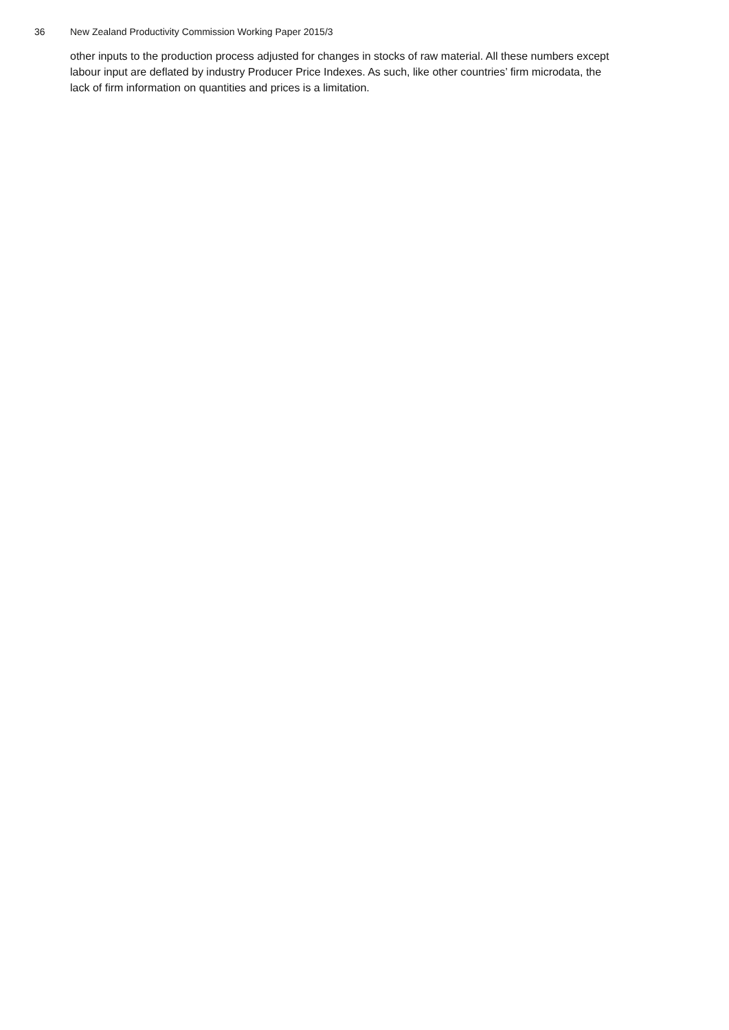36 New Zealand Productivity Commission Working Paper 2015/3
other inputs to the production process adjusted for changes in stocks of raw material. All these numbers except labour input are deflated by industry Producer Price Indexes. As such, like other countries’ firm microdata, the lack of firm information on quantities and prices is a limitation.